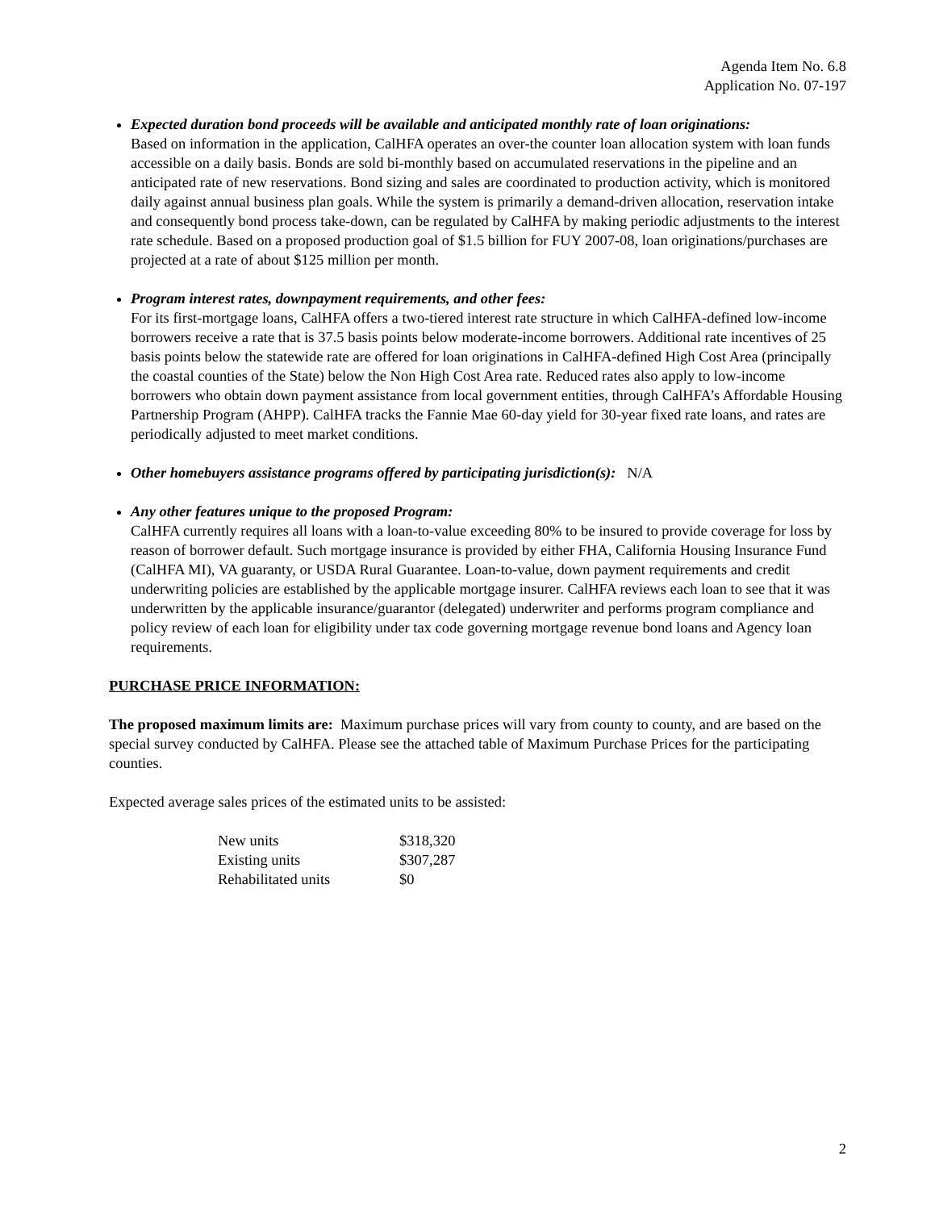Agenda Item No. 6.8
Application No. 07-197
Expected duration bond proceeds will be available and anticipated monthly rate of loan originations:
Based on information in the application, CalHFA operates an over-the counter loan allocation system with loan funds accessible on a daily basis. Bonds are sold bi-monthly based on accumulated reservations in the pipeline and an anticipated rate of new reservations. Bond sizing and sales are coordinated to production activity, which is monitored daily against annual business plan goals. While the system is primarily a demand-driven allocation, reservation intake and consequently bond process take-down, can be regulated by CalHFA by making periodic adjustments to the interest rate schedule. Based on a proposed production goal of $1.5 billion for FUY 2007-08, loan originations/purchases are projected at a rate of about $125 million per month.
Program interest rates, downpayment requirements, and other fees:
For its first-mortgage loans, CalHFA offers a two-tiered interest rate structure in which CalHFA-defined low-income borrowers receive a rate that is 37.5 basis points below moderate-income borrowers. Additional rate incentives of 25 basis points below the statewide rate are offered for loan originations in CalHFA-defined High Cost Area (principally the coastal counties of the State) below the Non High Cost Area rate. Reduced rates also apply to low-income borrowers who obtain down payment assistance from local government entities, through CalHFA’s Affordable Housing Partnership Program (AHPP). CalHFA tracks the Fannie Mae 60-day yield for 30-year fixed rate loans, and rates are periodically adjusted to meet market conditions.
Other homebuyers assistance programs offered by participating jurisdiction(s): N/A
Any other features unique to the proposed Program:
CalHFA currently requires all loans with a loan-to-value exceeding 80% to be insured to provide coverage for loss by reason of borrower default. Such mortgage insurance is provided by either FHA, California Housing Insurance Fund (CalHFA MI), VA guaranty, or USDA Rural Guarantee. Loan-to-value, down payment requirements and credit underwriting policies are established by the applicable mortgage insurer. CalHFA reviews each loan to see that it was underwritten by the applicable insurance/guarantor (delegated) underwriter and performs program compliance and policy review of each loan for eligibility under tax code governing mortgage revenue bond loans and Agency loan requirements.
PURCHASE PRICE INFORMATION:
The proposed maximum limits are: Maximum purchase prices will vary from county to county, and are based on the special survey conducted by CalHFA. Please see the attached table of Maximum Purchase Prices for the participating counties.
Expected average sales prices of the estimated units to be assisted:
| New units | $318,320 |
| Existing units | $307,287 |
| Rehabilitated units | $0 |
2